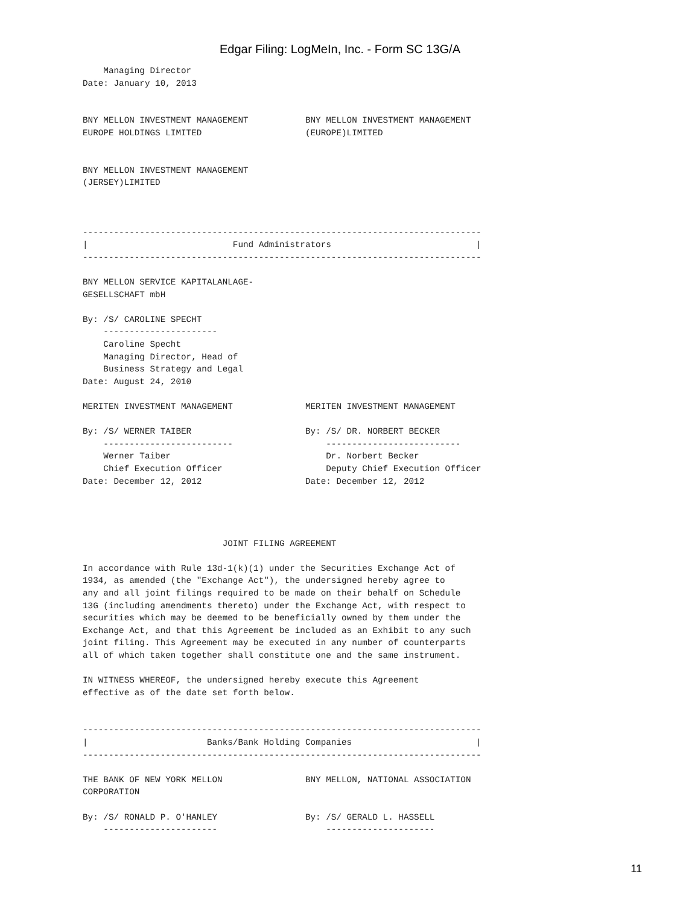Edgar Filing: LogMeIn, Inc. - Form SC 13G/A
    Managing Director
Date: January 10, 2013


BNY MELLON INVESTMENT MANAGEMENT           BNY MELLON INVESTMENT MANAGEMENT
EUROPE HOLDINGS LIMITED                    (EUROPE)LIMITED


BNY MELLON INVESTMENT MANAGEMENT
(JERSEY)LIMITED



-----------------------------------------------------------------------------
|                            Fund Administrators                            |
-----------------------------------------------------------------------------

BNY MELLON SERVICE KAPITALANLAGE-
GESELLSCHAFT mbH

By: /S/ CAROLINE SPECHT
    ----------------------
    Caroline Specht
    Managing Director, Head of
    Business Strategy and Legal
Date: August 24, 2010

MERITEN INVESTMENT MANAGEMENT              MERITEN INVESTMENT MANAGEMENT

By: /S/ WERNER TAIBER                      By: /S/ DR. NORBERT BECKER
    -------------------------                  --------------------------
    Werner Taiber                              Dr. Norbert Becker
    Chief Execution Officer                    Deputy Chief Execution Officer
Date: December 12, 2012                    Date: December 12, 2012




                           JOINT FILING AGREEMENT

In accordance with Rule 13d-1(k)(1) under the Securities Exchange Act of
1934, as amended (the "Exchange Act"), the undersigned hereby agree to
any and all joint filings required to be made on their behalf on Schedule
13G (including amendments thereto) under the Exchange Act, with respect to
securities which may be deemed to be beneficially owned by them under the
Exchange Act, and that this Agreement be included as an Exhibit to any such
joint filing. This Agreement may be executed in any number of counterparts
all of which taken together shall constitute one and the same instrument.

IN WITNESS WHEREOF, the undersigned hereby execute this Agreement
effective as of the date set forth below.


-----------------------------------------------------------------------------
|                       Banks/Bank Holding Companies                        |
-----------------------------------------------------------------------------

THE BANK OF NEW YORK MELLON                BNY MELLON, NATIONAL ASSOCIATION
CORPORATION

By: /S/ RONALD P. O'HANLEY                 By: /S/ GERALD L. HASSELL
    ----------------------                     ---------------------
11